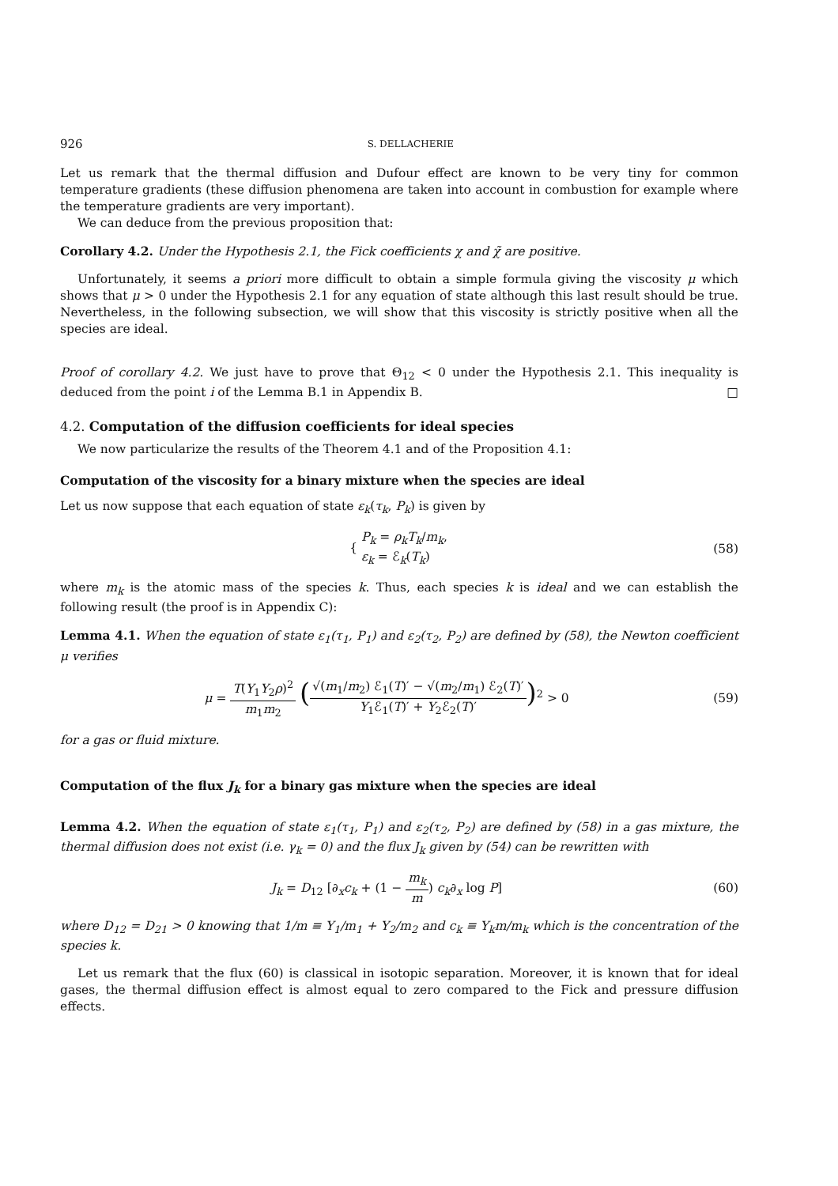926 S. DELLACHERIE
Let us remark that the thermal diffusion and Dufour effect are known to be very tiny for common temperature gradients (these diffusion phenomena are taken into account in combustion for example where the temperature gradients are very important).
We can deduce from the previous proposition that:
Corollary 4.2. Under the Hypothesis 2.1, the Fick coefficients χ and χ̃ are positive.
Unfortunately, it seems a priori more difficult to obtain a simple formula giving the viscosity μ which shows that μ > 0 under the Hypothesis 2.1 for any equation of state although this last result should be true. Nevertheless, in the following subsection, we will show that this viscosity is strictly positive when all the species are ideal.
Proof of corollary 4.2. We just have to prove that Θ<sub>12</sub> < 0 under the Hypothesis 2.1. This inequality is deduced from the point i of the Lemma B.1 in Appendix B. □
4.2. Computation of the diffusion coefficients for ideal species
We now particularize the results of the Theorem 4.1 and of the Proposition 4.1:
Computation of the viscosity for a binary mixture when the species are ideal
Let us now suppose that each equation of state ε<sub>k</sub>(τ<sub>k</sub>, P<sub>k</sub>) is given by
{ P<sub>k</sub> = ρ<sub>k</sub>T<sub>k</sub>/m<sub>k</sub>,
ε<sub>k</sub> = ℰ<sub>k</sub>(T<sub>k</sub>)
(58)
where m<sub>k</sub> is the atomic mass of the species k. Thus, each species k is ideal and we can establish the following result (the proof is in Appendix C):
Lemma 4.1. When the equation of state ε<sub>1</sub>(τ<sub>1</sub>, P<sub>1</sub>) and ε<sub>2</sub>(τ<sub>2</sub>, P<sub>2</sub>) are defined by (58), the Newton coefficient μ verifies
μ = T(Y<sub>1</sub>Y<sub>2</sub>ρ)<sup>2</sup> m<sub>1</sub>m<sub>2</sub> (√(m<sub>1</sub>/m<sub>2</sub>) ℰ<sub>1</sub>(T)′ − √(m<sub>2</sub>/m<sub>1</sub>) ℰ<sub>2</sub>(T)′ Y<sub>1</sub>ℰ<sub>1</sub>(T)′ + Y<sub>2</sub>ℰ<sub>2</sub>(T)′)<sup>2</sup> > 0
(59)
for a gas or fluid mixture.
Computation of the flux J<sub>k</sub> for a binary gas mixture when the species are ideal
Lemma 4.2. When the equation of state ε<sub>1</sub>(τ<sub>1</sub>, P<sub>1</sub>) and ε<sub>2</sub>(τ<sub>2</sub>, P<sub>2</sub>) are defined by (58) in a gas mixture, the thermal diffusion does not exist (i.e. γ<sub>k</sub> = 0) and the flux J<sub>k</sub> given by (54) can be rewritten with
J<sub>k</sub> = D<sub>12</sub> [∂<sub>x</sub>c<sub>k</sub> + (1 − m<sub>k</sub> m) c<sub>k</sub>∂<sub>x</sub> log P]
(60)
where D<sub>12</sub> = D<sub>21</sub> > 0 knowing that 1/m ≡ Y<sub>1</sub>/m<sub>1</sub> + Y<sub>2</sub>/m<sub>2</sub> and c<sub>k</sub> ≡ Y<sub>k</sub>m/m<sub>k</sub> which is the concentration of the species k.
Let us remark that the flux (60) is classical in isotopic separation. Moreover, it is known that for ideal gases, the thermal diffusion effect is almost equal to zero compared to the Fick and pressure diffusion effects.